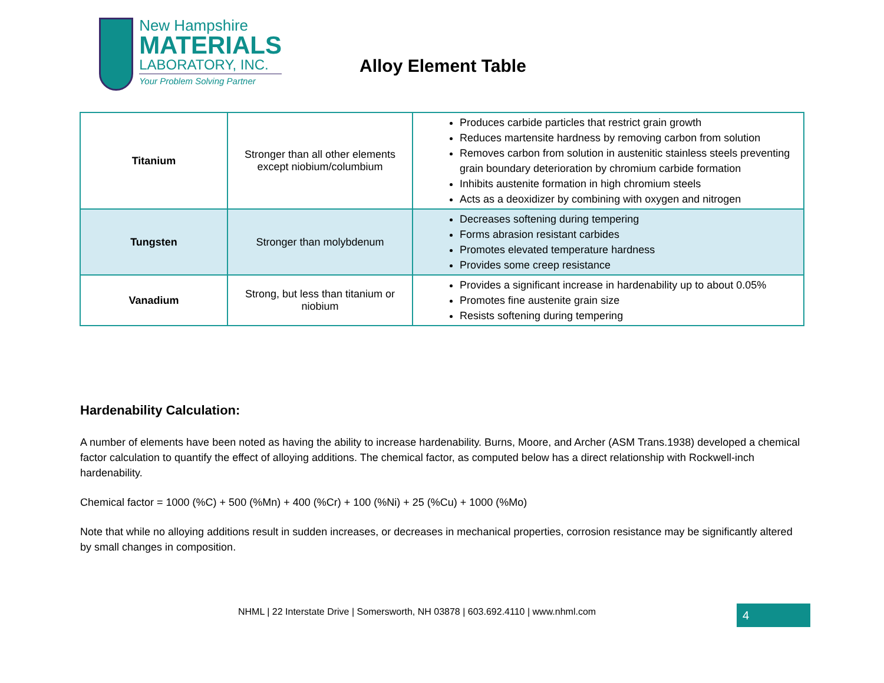New Hampshire
MATERIALS
LABORATORY, INC.
Your Problem Solving Partner
Alloy Element Table
| Titanium | Stronger than all other elements except niobium/columbium | Produces carbide particles that restrict grain growth Reduces martensite hardness by removing carbon from solution Removes carbon from solution in austenitic stainless steels preventing grain boundary deterioration by chromium carbide formation Inhibits austenite formation in high chromium steels Acts as a deoxidizer by combining with oxygen and nitrogen |
| Tungsten | Stronger than molybdenum | Decreases softening during tempering Forms abrasion resistant carbides Promotes elevated temperature hardness Provides some creep resistance |
| Vanadium | Strong, but less than titanium or niobium | Provides a significant increase in hardenability up to about 0.05% Promotes fine austenite grain size Resists softening during tempering |
Hardenability Calculation:
A number of elements have been noted as having the ability to increase hardenability. Burns, Moore, and Archer (ASM Trans.1938) developed a chemical factor calculation to quantify the effect of alloying additions. The chemical factor, as computed below has a direct relationship with Rockwell-inch hardenability.
Chemical factor = 1000 (%C) + 500 (%Mn) + 400 (%Cr) + 100 (%Ni) + 25 (%Cu) + 1000 (%Mo)
Note that while no alloying additions result in sudden increases, or decreases in mechanical properties, corrosion resistance may be significantly altered by small changes in composition.
NHML | 22 Interstate Drive | Somersworth, NH 03878 | 603.692.4110 | www.nhml.com
4